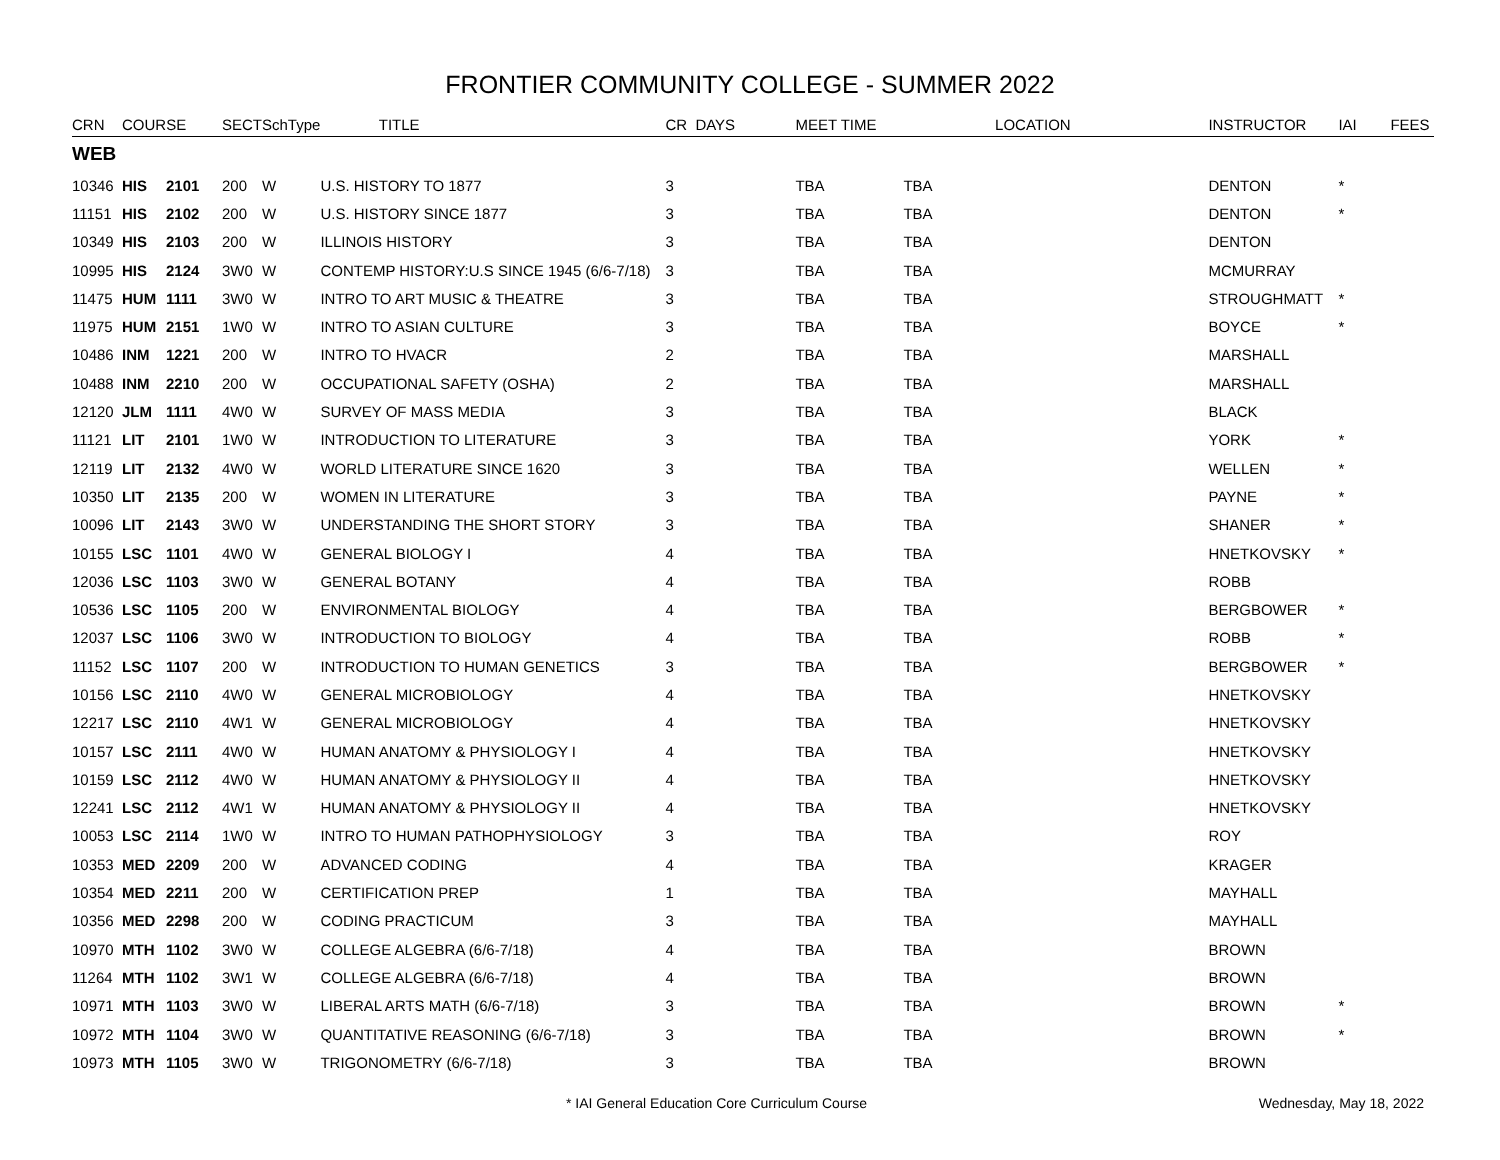FRONTIER COMMUNITY COLLEGE - SUMMER 2022
| CRN | COURSE | | SECT | SchType | TITLE | CR | DAYS | MEET TIME | LOCATION | INSTRUCTOR | IAI | FEES |
| --- | --- | --- | --- | --- | --- | --- | --- | --- | --- | --- | --- | --- |
| WEB | | | | | | | | | | | | |
| 10346 | HIS | 2101 | 200 | W | U.S. HISTORY TO 1877 | 3 | | TBA | TBA | DENTON | * | |
| 11151 | HIS | 2102 | 200 | W | U.S. HISTORY SINCE 1877 | 3 | | TBA | TBA | DENTON | * | |
| 10349 | HIS | 2103 | 200 | W | ILLINOIS HISTORY | 3 | | TBA | TBA | DENTON | | |
| 10995 | HIS | 2124 | 3W0 | W | CONTEMP HISTORY:U.S SINCE 1945 (6/6-7/18) | 3 | | TBA | TBA | MCMURRAY | | |
| 11475 | HUM | 1111 | 3W0 | W | INTRO TO ART MUSIC & THEATRE | 3 | | TBA | TBA | STROUGHMATT | * | |
| 11975 | HUM | 2151 | 1W0 | W | INTRO TO ASIAN CULTURE | 3 | | TBA | TBA | BOYCE | * | |
| 10486 | INM | 1221 | 200 | W | INTRO TO HVACR | 2 | | TBA | TBA | MARSHALL | | |
| 10488 | INM | 2210 | 200 | W | OCCUPATIONAL SAFETY (OSHA) | 2 | | TBA | TBA | MARSHALL | | |
| 12120 | JLM | 1111 | 4W0 | W | SURVEY OF MASS MEDIA | 3 | | TBA | TBA | BLACK | | |
| 11121 | LIT | 2101 | 1W0 | W | INTRODUCTION TO LITERATURE | 3 | | TBA | TBA | YORK | * | |
| 12119 | LIT | 2132 | 4W0 | W | WORLD LITERATURE SINCE 1620 | 3 | | TBA | TBA | WELLEN | * | |
| 10350 | LIT | 2135 | 200 | W | WOMEN IN LITERATURE | 3 | | TBA | TBA | PAYNE | * | |
| 10096 | LIT | 2143 | 3W0 | W | UNDERSTANDING THE SHORT STORY | 3 | | TBA | TBA | SHANER | * | |
| 10155 | LSC | 1101 | 4W0 | W | GENERAL BIOLOGY I | 4 | | TBA | TBA | HNETKOVSKY | * | |
| 12036 | LSC | 1103 | 3W0 | W | GENERAL BOTANY | 4 | | TBA | TBA | ROBB | | |
| 10536 | LSC | 1105 | 200 | W | ENVIRONMENTAL BIOLOGY | 4 | | TBA | TBA | BERGBOWER | * | |
| 12037 | LSC | 1106 | 3W0 | W | INTRODUCTION TO BIOLOGY | 4 | | TBA | TBA | ROBB | * | |
| 11152 | LSC | 1107 | 200 | W | INTRODUCTION TO HUMAN GENETICS | 3 | | TBA | TBA | BERGBOWER | * | |
| 10156 | LSC | 2110 | 4W0 | W | GENERAL MICROBIOLOGY | 4 | | TBA | TBA | HNETKOVSKY | | |
| 12217 | LSC | 2110 | 4W1 | W | GENERAL MICROBIOLOGY | 4 | | TBA | TBA | HNETKOVSKY | | |
| 10157 | LSC | 2111 | 4W0 | W | HUMAN ANATOMY & PHYSIOLOGY I | 4 | | TBA | TBA | HNETKOVSKY | | |
| 10159 | LSC | 2112 | 4W0 | W | HUMAN ANATOMY & PHYSIOLOGY II | 4 | | TBA | TBA | HNETKOVSKY | | |
| 12241 | LSC | 2112 | 4W1 | W | HUMAN ANATOMY & PHYSIOLOGY II | 4 | | TBA | TBA | HNETKOVSKY | | |
| 10053 | LSC | 2114 | 1W0 | W | INTRO TO HUMAN PATHOPHYSIOLOGY | 3 | | TBA | TBA | ROY | | |
| 10353 | MED | 2209 | 200 | W | ADVANCED CODING | 4 | | TBA | TBA | KRAGER | | |
| 10354 | MED | 2211 | 200 | W | CERTIFICATION PREP | 1 | | TBA | TBA | MAYHALL | | |
| 10356 | MED | 2298 | 200 | W | CODING PRACTICUM | 3 | | TBA | TBA | MAYHALL | | |
| 10970 | MTH | 1102 | 3W0 | W | COLLEGE ALGEBRA (6/6-7/18) | 4 | | TBA | TBA | BROWN | | |
| 11264 | MTH | 1102 | 3W1 | W | COLLEGE ALGEBRA (6/6-7/18) | 4 | | TBA | TBA | BROWN | | |
| 10971 | MTH | 1103 | 3W0 | W | LIBERAL ARTS MATH (6/6-7/18) | 3 | | TBA | TBA | BROWN | * | |
| 10972 | MTH | 1104 | 3W0 | W | QUANTITATIVE REASONING (6/6-7/18) | 3 | | TBA | TBA | BROWN | * | |
| 10973 | MTH | 1105 | 3W0 | W | TRIGONOMETRY (6/6-7/18) | 3 | | TBA | TBA | BROWN | | |
* IAI General Education Core Curriculum Course Wednesday, May 18, 2022